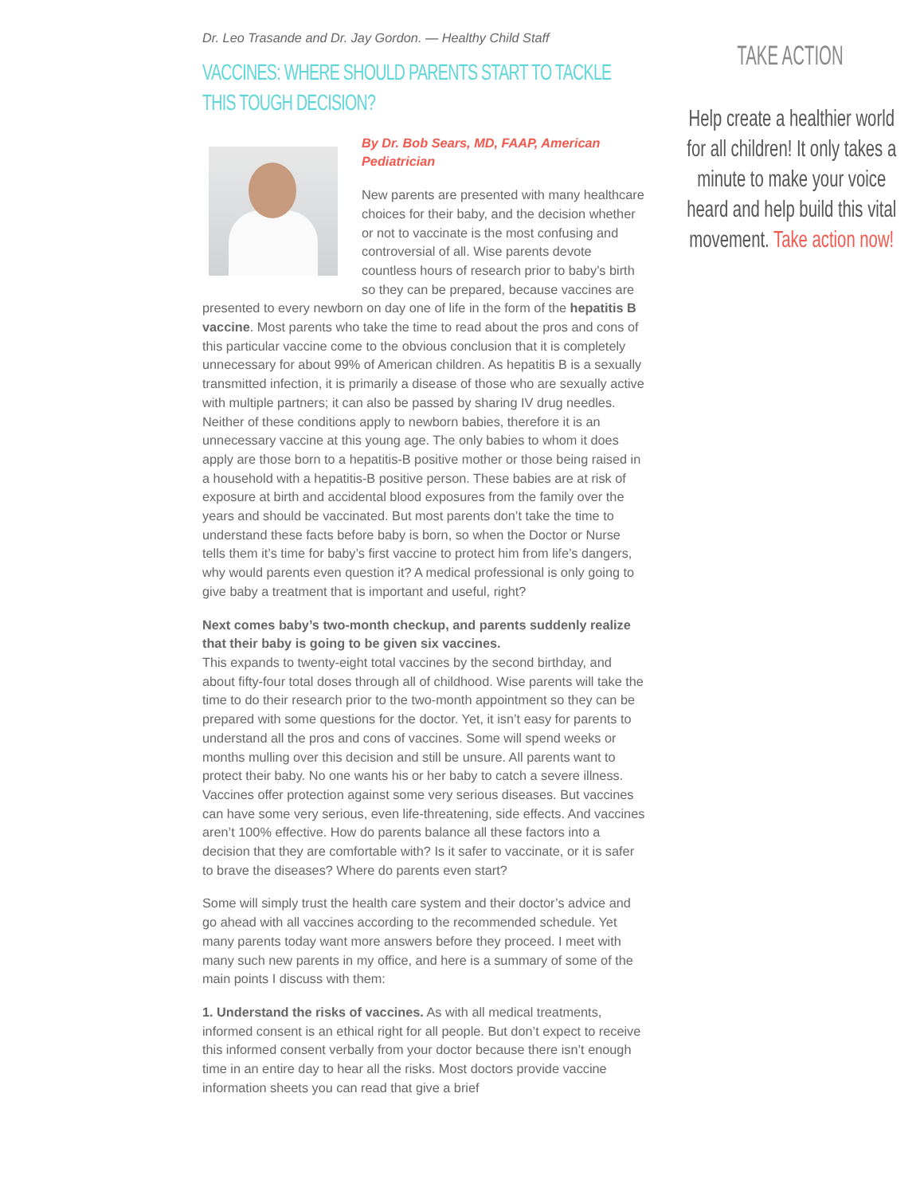Dr. Leo Trasande and Dr. Jay Gordon. — Healthy Child Staff
VACCINES: WHERE SHOULD PARENTS START TO TACKLE THIS TOUGH DECISION?
By Dr. Bob Sears, MD, FAAP, American Pediatrician
New parents are presented with many healthcare choices for their baby, and the decision whether or not to vaccinate is the most confusing and controversial of all. Wise parents devote countless hours of research prior to baby’s birth so they can be prepared, because vaccines are presented to every newborn on day one of life in the form of the hepatitis B vaccine. Most parents who take the time to read about the pros and cons of this particular vaccine come to the obvious conclusion that it is completely unnecessary for about 99% of American children. As hepatitis B is a sexually transmitted infection, it is primarily a disease of those who are sexually active with multiple partners; it can also be passed by sharing IV drug needles. Neither of these conditions apply to newborn babies, therefore it is an unnecessary vaccine at this young age. The only babies to whom it does apply are those born to a hepatitis-B positive mother or those being raised in a household with a hepatitis-B positive person. These babies are at risk of exposure at birth and accidental blood exposures from the family over the years and should be vaccinated. But most parents don’t take the time to understand these facts before baby is born, so when the Doctor or Nurse tells them it’s time for baby’s first vaccine to protect him from life’s dangers, why would parents even question it? A medical professional is only going to give baby a treatment that is important and useful, right?
Next comes baby’s two-month checkup, and parents suddenly realize that their baby is going to be given six vaccines.
This expands to twenty-eight total vaccines by the second birthday, and about fifty-four total doses through all of childhood. Wise parents will take the time to do their research prior to the two-month appointment so they can be prepared with some questions for the doctor. Yet, it isn’t easy for parents to understand all the pros and cons of vaccines. Some will spend weeks or months mulling over this decision and still be unsure. All parents want to protect their baby. No one wants his or her baby to catch a severe illness. Vaccines offer protection against some very serious diseases. But vaccines can have some very serious, even life-threatening, side effects. And vaccines aren’t 100% effective. How do parents balance all these factors into a decision that they are comfortable with? Is it safer to vaccinate, or it is safer to brave the diseases? Where do parents even start?
Some will simply trust the health care system and their doctor’s advice and go ahead with all vaccines according to the recommended schedule. Yet many parents today want more answers before they proceed. I meet with many such new parents in my office, and here is a summary of some of the main points I discuss with them:
1. Understand the risks of vaccines. As with all medical treatments, informed consent is an ethical right for all people. But don’t expect to receive this informed consent verbally from your doctor because there isn’t enough time in an entire day to hear all the risks. Most doctors provide vaccine information sheets you can read that give a brief
TAKE ACTION
Help create a healthier world for all children! It only takes a minute to make your voice heard and help build this vital movement. Take action now!